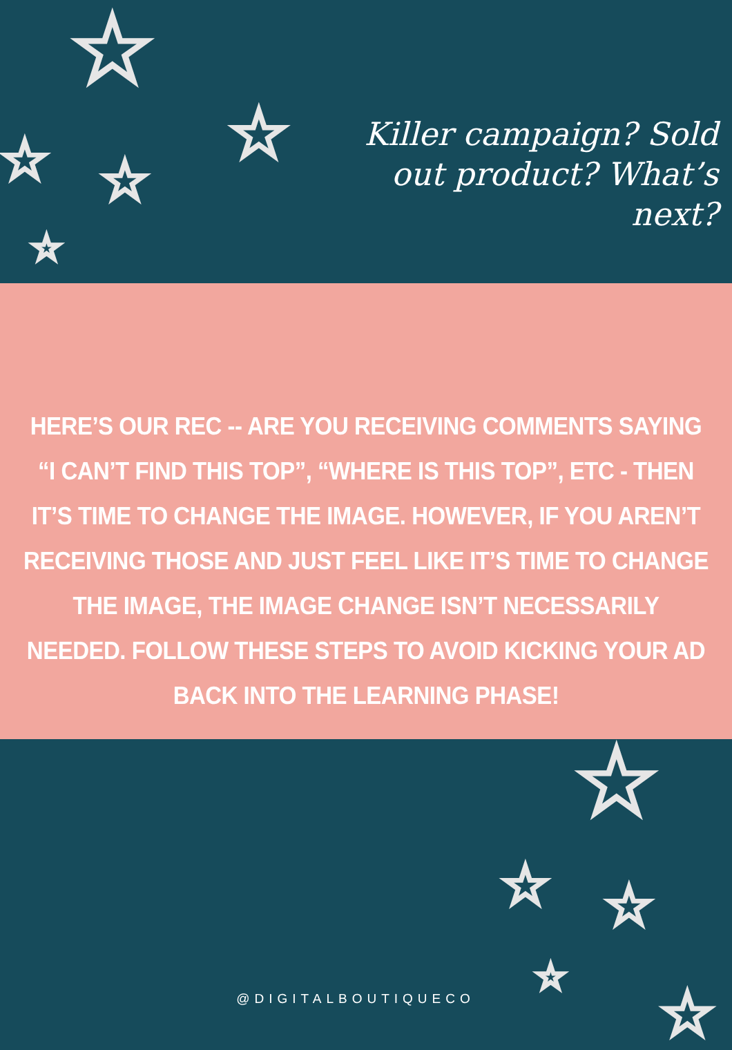☆
☆
☆ ☆
☆
Killer campaign? Sold out product? What’s next?
HERE’S OUR REC -- ARE YOU RECEIVING COMMENTS SAYING “I CAN’T FIND THIS TOP”, “WHERE IS THIS TOP”, ETC - THEN IT’S TIME TO CHANGE THE IMAGE. HOWEVER, IF YOU AREN’T RECEIVING THOSE AND JUST FEEL LIKE IT’S TIME TO CHANGE THE IMAGE, THE IMAGE CHANGE ISN’T NECESSARILY NEEDED. FOLLOW THESE STEPS TO AVOID KICKING YOUR AD BACK INTO THE LEARNING PHASE!
☆
☆ ☆
☆
☆
@DIGITALBOUTIQUECO